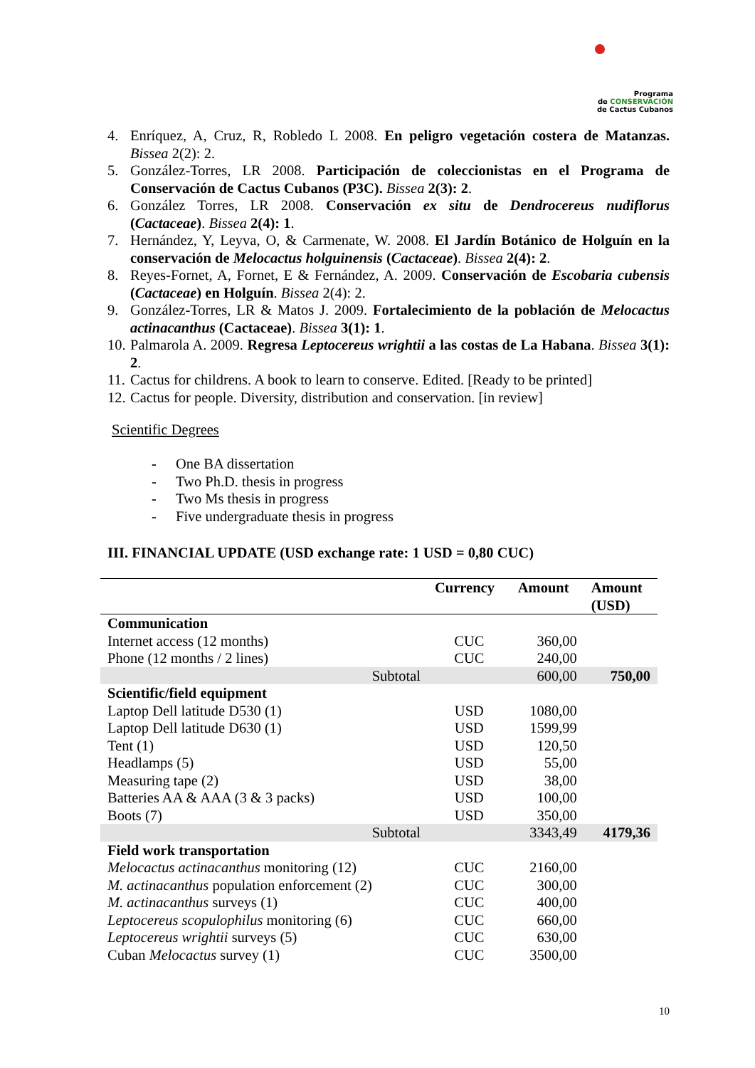Programa
de CONSERVACIÓN
de Cactus Cubanos
4. Enríquez, A, Cruz, R, Robledo L 2008. En peligro vegetación costera de Matanzas. Bissea 2(2): 2.
5. González-Torres, LR 2008. Participación de coleccionistas en el Programa de Conservación de Cactus Cubanos (P3C). Bissea 2(3): 2.
6. González Torres, LR 2008. Conservación ex situ de Dendrocereus nudiflorus (Cactaceae). Bissea 2(4): 1.
7. Hernández, Y, Leyva, O, & Carmenate, W. 2008. El Jardín Botánico de Holguín en la conservación de Melocactus holguinensis (Cactaceae). Bissea 2(4): 2.
8. Reyes-Fornet, A, Fornet, E & Fernández, A. 2009. Conservación de Escobaria cubensis (Cactaceae) en Holguín. Bissea 2(4): 2.
9. González-Torres, LR & Matos J. 2009. Fortalecimiento de la población de Melocactus actinacanthus (Cactaceae). Bissea 3(1): 1.
10. Palmarola A. 2009. Regresa Leptocereus wrightii a las costas de La Habana. Bissea 3(1): 2.
11. Cactus for childrens. A book to learn to conserve. Edited. [Ready to be printed]
12. Cactus for people. Diversity, distribution and conservation. [in review]
Scientific Degrees
- One BA dissertation
- Two Ph.D. thesis in progress
- Two Ms thesis in progress
- Five undergraduate thesis in progress
III. FINANCIAL UPDATE (USD exchange rate: 1 USD = 0,80 CUC)
| | Currency | Amount | Amount (USD) |
| --- | --- | --- | --- |
| Communication | | | |
| Internet access (12 months) | CUC | 360,00 | |
| Phone (12 months / 2 lines) | CUC | 240,00 | |
| Subtotal | | 600,00 | 750,00 |
| Scientific/field equipment | | | |
| Laptop Dell latitude D530 (1) | USD | 1080,00 | |
| Laptop Dell latitude D630 (1) | USD | 1599,99 | |
| Tent (1) | USD | 120,50 | |
| Headlamps (5) | USD | 55,00 | |
| Measuring tape (2) | USD | 38,00 | |
| Batteries AA & AAA (3 & 3 packs) | USD | 100,00 | |
| Boots (7) | USD | 350,00 | |
| Subtotal | | 3343,49 | 4179,36 |
| Field work transportation | | | |
| Melocactus actinacanthus monitoring (12) | CUC | 2160,00 | |
| M. actinacanthus population enforcement (2) | CUC | 300,00 | |
| M. actinacanthus surveys (1) | CUC | 400,00 | |
| Leptocereus scopulophilus monitoring (6) | CUC | 660,00 | |
| Leptocereus wrightii surveys (5) | CUC | 630,00 | |
| Cuban Melocactus survey (1) | CUC | 3500,00 | |
10